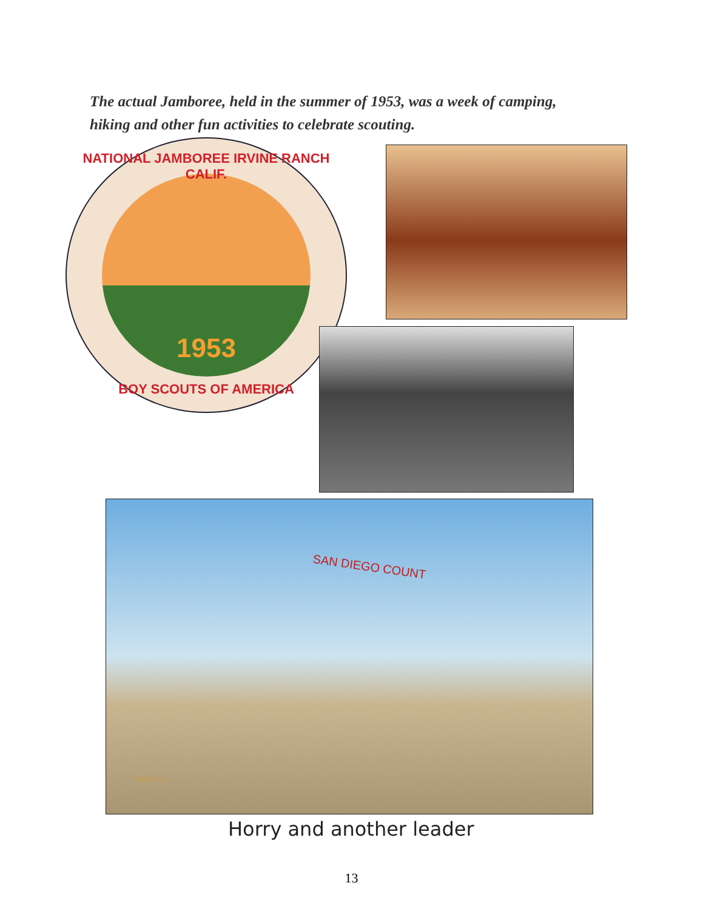The actual Jamboree, held in the summer of 1953, was a week of camping, hiking and other fun activities to celebrate scouting.
NATIONAL JAMBOREE IRVINE RANCH CALIF.
1953
BOY SCOUTS OF AMERICA
SAN DIEGO COUNT
TROOP 19
Horry and another leader
13